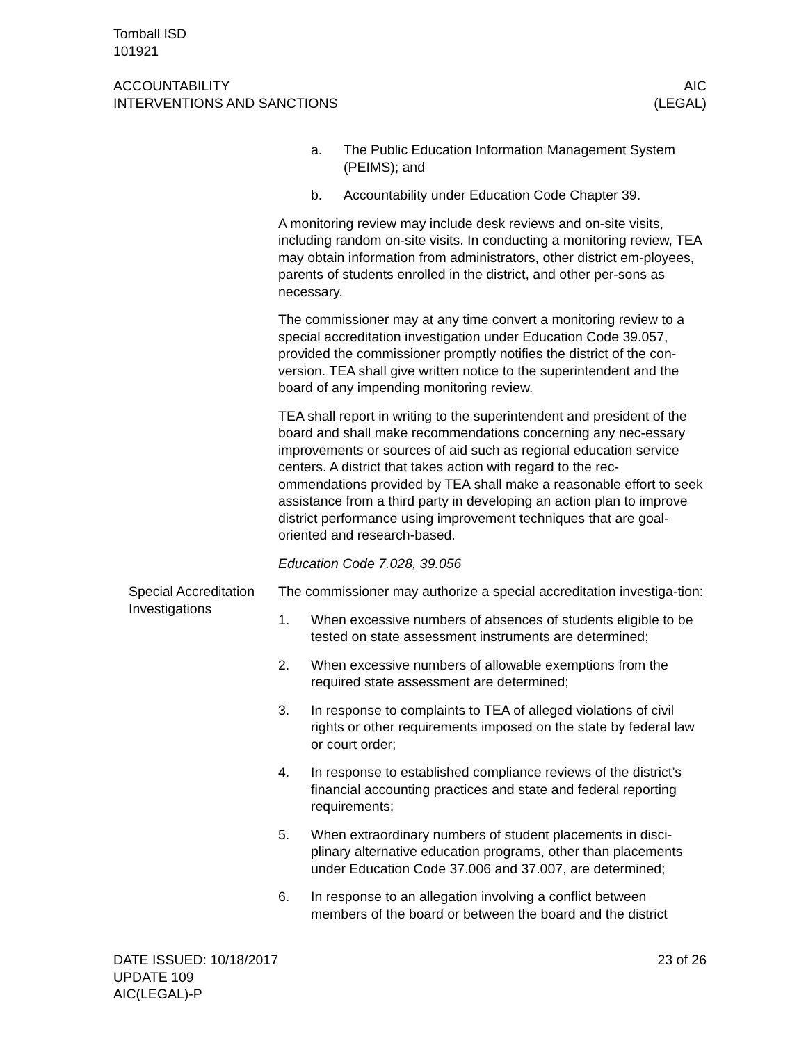Tomball ISD
101921
ACCOUNTABILITY
INTERVENTIONS AND SANCTIONS
AIC
(LEGAL)
a. The Public Education Information Management System (PEIMS); and
b. Accountability under Education Code Chapter 39.
A monitoring review may include desk reviews and on-site visits, including random on-site visits. In conducting a monitoring review, TEA may obtain information from administrators, other district em-ployees, parents of students enrolled in the district, and other per-sons as necessary.
The commissioner may at any time convert a monitoring review to a special accreditation investigation under Education Code 39.057, provided the commissioner promptly notifies the district of the con-version. TEA shall give written notice to the superintendent and the board of any impending monitoring review.
TEA shall report in writing to the superintendent and president of the board and shall make recommendations concerning any nec-essary improvements or sources of aid such as regional education service centers. A district that takes action with regard to the rec-ommendations provided by TEA shall make a reasonable effort to seek assistance from a third party in developing an action plan to improve district performance using improvement techniques that are goal-oriented and research-based.
Education Code 7.028, 39.056
Special Accreditation Investigations
The commissioner may authorize a special accreditation investiga-tion:
1. When excessive numbers of absences of students eligible to be tested on state assessment instruments are determined;
2. When excessive numbers of allowable exemptions from the required state assessment are determined;
3. In response to complaints to TEA of alleged violations of civil rights or other requirements imposed on the state by federal law or court order;
4. In response to established compliance reviews of the district’s financial accounting practices and state and federal reporting requirements;
5. When extraordinary numbers of student placements in disci-plinary alternative education programs, other than placements under Education Code 37.006 and 37.007, are determined;
6. In response to an allegation involving a conflict between members of the board or between the board and the district
DATE ISSUED: 10/18/2017
UPDATE 109
AIC(LEGAL)-P
23 of 26